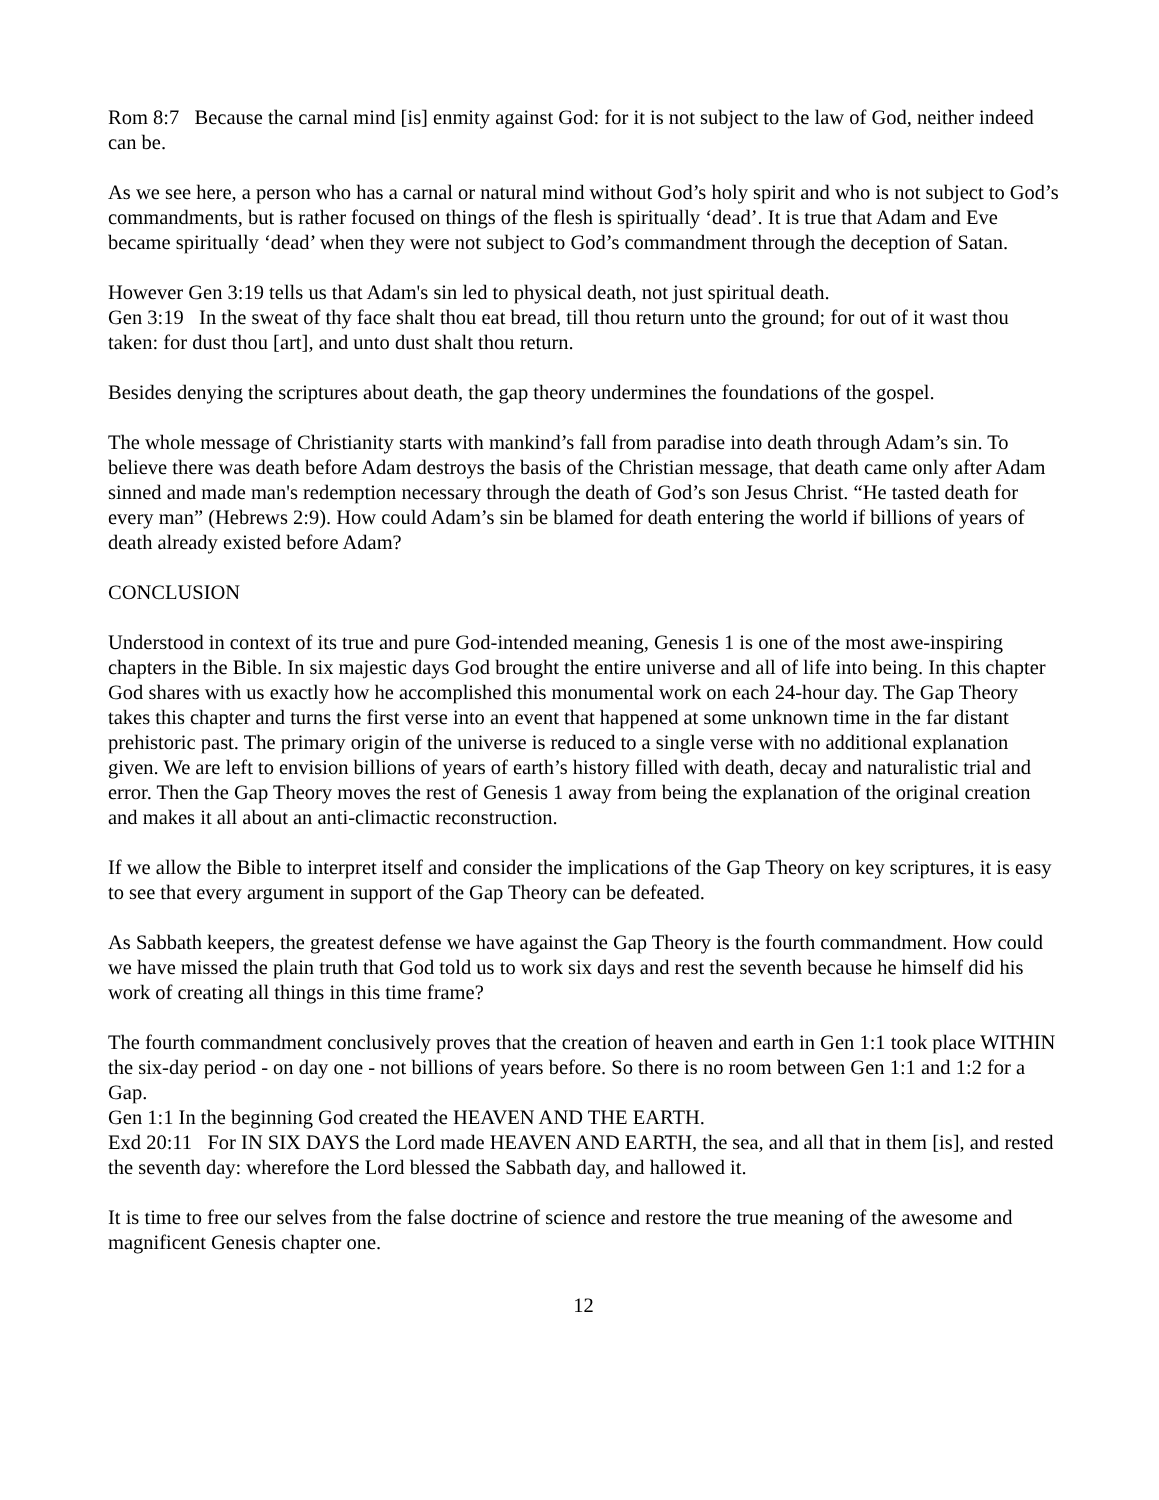Rom 8:7 Because the carnal mind [is] enmity against God: for it is not subject to the law of God, neither indeed can be.
As we see here, a person who has a carnal or natural mind without God’s holy spirit and who is not subject to God’s commandments, but is rather focused on things of the flesh is spiritually ‘dead’. It is true that Adam and Eve became spiritually ‘dead’ when they were not subject to God’s commandment through the deception of Satan.
However Gen 3:19 tells us that Adam's sin led to physical death, not just spiritual death.
Gen 3:19 In the sweat of thy face shalt thou eat bread, till thou return unto the ground; for out of it wast thou taken: for dust thou [art], and unto dust shalt thou return.
Besides denying the scriptures about death, the gap theory undermines the foundations of the gospel.
The whole message of Christianity starts with mankind’s fall from paradise into death through Adam’s sin. To believe there was death before Adam destroys the basis of the Christian message, that death came only after Adam sinned and made man's redemption necessary through the death of God’s son Jesus Christ. “He tasted death for every man” (Hebrews 2:9). How could Adam’s sin be blamed for death entering the world if billions of years of death already existed before Adam?
CONCLUSION
Understood in context of its true and pure God-intended meaning, Genesis 1 is one of the most awe-inspiring chapters in the Bible. In six majestic days God brought the entire universe and all of life into being. In this chapter God shares with us exactly how he accomplished this monumental work on each 24-hour day. The Gap Theory takes this chapter and turns the first verse into an event that happened at some unknown time in the far distant prehistoric past. The primary origin of the universe is reduced to a single verse with no additional explanation given. We are left to envision billions of years of earth’s history filled with death, decay and naturalistic trial and error. Then the Gap Theory moves the rest of Genesis 1 away from being the explanation of the original creation and makes it all about an anti-climactic reconstruction.
If we allow the Bible to interpret itself and consider the implications of the Gap Theory on key scriptures, it is easy to see that every argument in support of the Gap Theory can be defeated.
As Sabbath keepers, the greatest defense we have against the Gap Theory is the fourth commandment. How could we have missed the plain truth that God told us to work six days and rest the seventh because he himself did his work of creating all things in this time frame?
The fourth commandment conclusively proves that the creation of heaven and earth in Gen 1:1 took place WITHIN the six-day period - on day one - not billions of years before. So there is no room between Gen 1:1 and 1:2 for a Gap.
Gen 1:1 In the beginning God created the HEAVEN AND THE EARTH.
Exd 20:11 For IN SIX DAYS the Lord made HEAVEN AND EARTH, the sea, and all that in them [is], and rested the seventh day: wherefore the Lord blessed the Sabbath day, and hallowed it.
It is time to free our selves from the false doctrine of science and restore the true meaning of the awesome and magnificent Genesis chapter one.
12